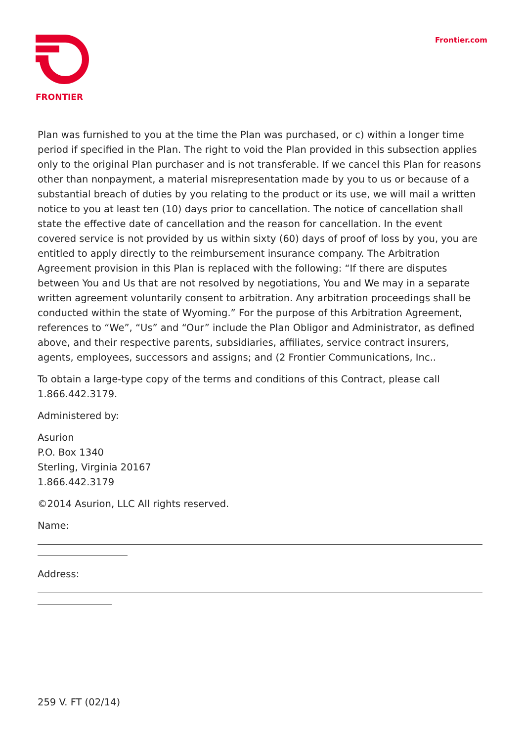FRONTIER Frontier.com
Plan was furnished to you at the time the Plan was purchased, or c) within a longer time period if specified in the Plan. The right to void the Plan provided in this subsection applies only to the original Plan purchaser and is not transferable. If we cancel this Plan for reasons other than nonpayment, a material misrepresentation made by you to us or because of a substantial breach of duties by you relating to the product or its use, we will mail a written notice to you at least ten (10) days prior to cancellation. The notice of cancellation shall state the effective date of cancellation and the reason for cancellation. In the event covered service is not provided by us within sixty (60) days of proof of loss by you, you are entitled to apply directly to the reimbursement insurance company. The Arbitration Agreement provision in this Plan is replaced with the following: “If there are disputes between You and Us that are not resolved by negotiations, You and We may in a separate written agreement voluntarily consent to arbitration. Any arbitration proceedings shall be conducted within the state of Wyoming.” For the purpose of this Arbitration Agreement, references to “We”, “Us” and “Our” include the Plan Obligor and Administrator, as defined above, and their respective parents, subsidiaries, affiliates, service contract insurers, agents, employees, successors and assigns; and (2 Frontier Communications, Inc..
To obtain a large-type copy of the terms and conditions of this Contract, please call 1.866.442.3179.
Administered by:
Asurion
P.O. Box 1340
Sterling, Virginia 20167
1.866.442.3179
©2014 Asurion, LLC All rights reserved.
Name:
Address:
259 V. FT (02/14)